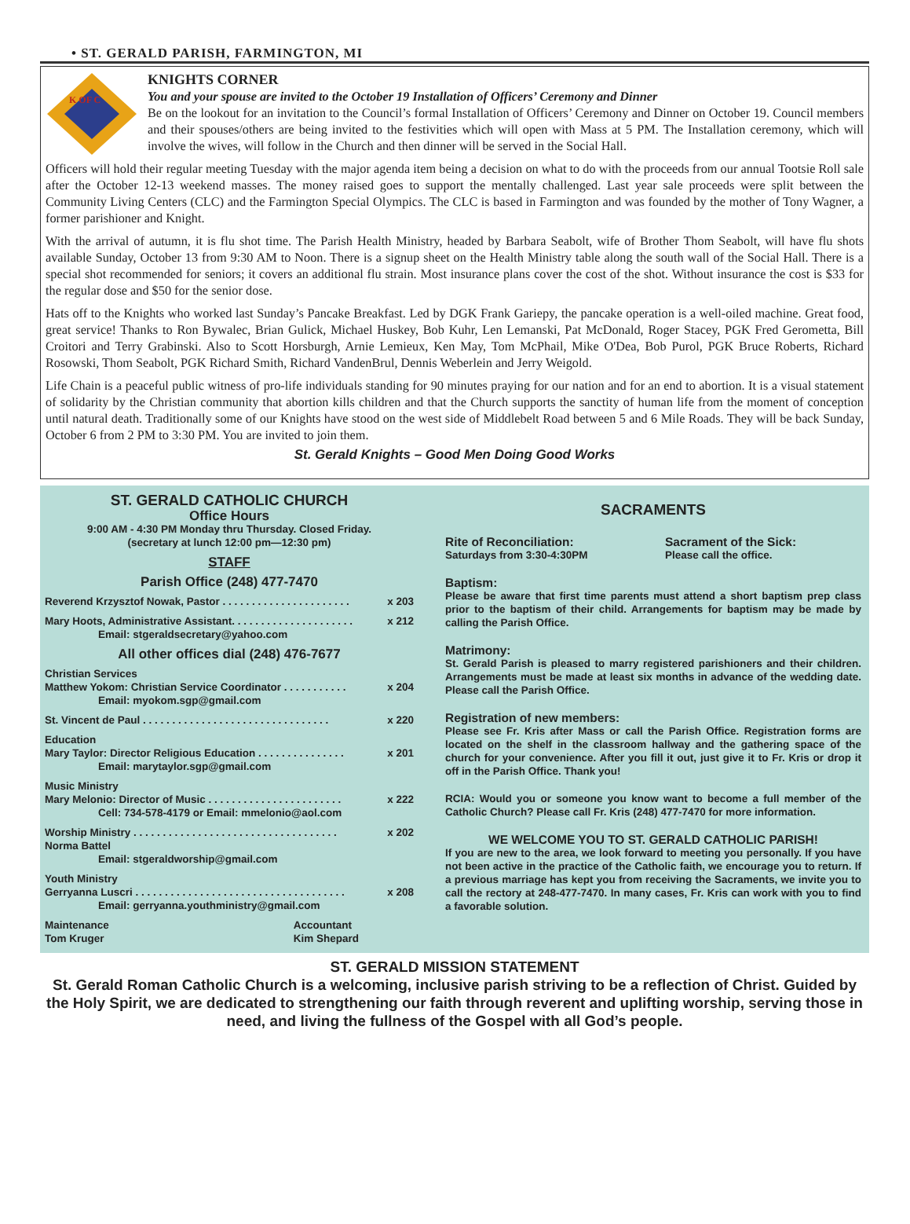• ST. GERALD PARISH, FARMINGTON, MI
K OF C
KNIGHTS CORNER
You and your spouse are invited to the October 19 Installation of Officers’ Ceremony and Dinner
Be on the lookout for an invitation to the Council’s formal Installation of Officers’ Ceremony and Dinner on October 19. Council members and their spouses/others are being invited to the festivities which will open with Mass at 5 PM. The Installation ceremony, which will involve the wives, will follow in the Church and then dinner will be served in the Social Hall.
Officers will hold their regular meeting Tuesday with the major agenda item being a decision on what to do with the proceeds from our annual Tootsie Roll sale after the October 12-13 weekend masses. The money raised goes to support the mentally challenged. Last year sale proceeds were split between the Community Living Centers (CLC) and the Farmington Special Olympics. The CLC is based in Farmington and was founded by the mother of Tony Wagner, a former parishioner and Knight.
With the arrival of autumn, it is flu shot time. The Parish Health Ministry, headed by Barbara Seabolt, wife of Brother Thom Seabolt, will have flu shots available Sunday, October 13 from 9:30 AM to Noon. There is a signup sheet on the Health Ministry table along the south wall of the Social Hall. There is a special shot recommended for seniors; it covers an additional flu strain. Most insurance plans cover the cost of the shot. Without insurance the cost is $33 for the regular dose and $50 for the senior dose.
Hats off to the Knights who worked last Sunday’s Pancake Breakfast. Led by DGK Frank Gariepy, the pancake operation is a well-oiled machine. Great food, great service! Thanks to Ron Bywalec, Brian Gulick, Michael Huskey, Bob Kuhr, Len Lemanski, Pat McDonald, Roger Stacey, PGK Fred Gerometta, Bill Croitori and Terry Grabinski. Also to Scott Horsburgh, Arnie Lemieux, Ken May, Tom McPhail, Mike O'Dea, Bob Purol, PGK Bruce Roberts, Richard Rosowski, Thom Seabolt, PGK Richard Smith, Richard VandenBrul, Dennis Weberlein and Jerry Weigold.
Life Chain is a peaceful public witness of pro-life individuals standing for 90 minutes praying for our nation and for an end to abortion. It is a visual statement of solidarity by the Christian community that abortion kills children and that the Church supports the sanctity of human life from the moment of conception until natural death. Traditionally some of our Knights have stood on the west side of Middlebelt Road between 5 and 6 Mile Roads. They will be back Sunday, October 6 from 2 PM to 3:30 PM. You are invited to join them.
St. Gerald Knights – Good Men Doing Good Works
ST. GERALD CATHOLIC CHURCH
Office Hours
9:00 AM - 4:30 PM Monday thru Thursday. Closed Friday.
(secretary at lunch 12:00 pm—12:30 pm)
STAFF
Parish Office (248) 477-7470
Reverend Krzysztof Nowak, Pastor . . . . . . . . . . . . . . . . . . . . . . x 203
Mary Hoots, Administrative Assistant. . . . . . . . . . . . . . . . . . . . . x 212
Email: stgeraldsecretary@yahoo.com
All other offices dial (248) 476-7677
Christian Services
Matthew Yokom: Christian Service Coordinator . . . . . . . . . . . x 204
Email: myokom.sgp@gmail.com
St. Vincent de Paul . . . . . . . . . . . . . . . . . . . . . . . . . . . . . . . . x 220
Education
Mary Taylor: Director Religious Education . . . . . . . . . . . . . . . x 201
Email: marytaylor.sgp@gmail.com
Music Ministry
Mary Melonio: Director of Music . . . . . . . . . . . . . . . . . . . . . . . x 222
Cell: 734-578-4179 or Email: mmelonio@aol.com
Worship Ministry . . . . . . . . . . . . . . . . . . . . . . . . . . . . . . . . . . . x 202
Norma Battel
Email: stgeraldworship@gmail.com
Youth Ministry
Gerryanna Luscri . . . . . . . . . . . . . . . . . . . . . . . . . . . . . . . . . . . . x 208
Email: gerryanna.youthministry@gmail.com
Maintenance
Tom Kruger Accountant
Kim Shepard
SACRAMENTS
Rite of Reconciliation:
Saturdays from 3:30-4:30PM
Sacrament of the Sick:
Please call the office.
Baptism:
Please be aware that first time parents must attend a short baptism prep class prior to the baptism of their child. Arrangements for baptism may be made by calling the Parish Office.
Matrimony:
St. Gerald Parish is pleased to marry registered parishioners and their children. Arrangements must be made at least six months in advance of the wedding date. Please call the Parish Office.
Registration of new members:
Please see Fr. Kris after Mass or call the Parish Office. Registration forms are located on the shelf in the classroom hallway and the gathering space of the church for your convenience. After you fill it out, just give it to Fr. Kris or drop it off in the Parish Office. Thank you!
RCIA: Would you or someone you know want to become a full member of the Catholic Church? Please call Fr. Kris (248) 477-7470 for more information.
WE WELCOME YOU TO ST. GERALD CATHOLIC PARISH!
If you are new to the area, we look forward to meeting you personally. If you have not been active in the practice of the Catholic faith, we encourage you to return. If a previous marriage has kept you from receiving the Sacraments, we invite you to call the rectory at 248-477-7470. In many cases, Fr. Kris can work with you to find a favorable solution.
ST. GERALD MISSION STATEMENT
St. Gerald Roman Catholic Church is a welcoming, inclusive parish striving to be a reflection of Christ. Guided by the Holy Spirit, we are dedicated to strengthening our faith through reverent and uplifting worship, serving those in need, and living the fullness of the Gospel with all God’s people.